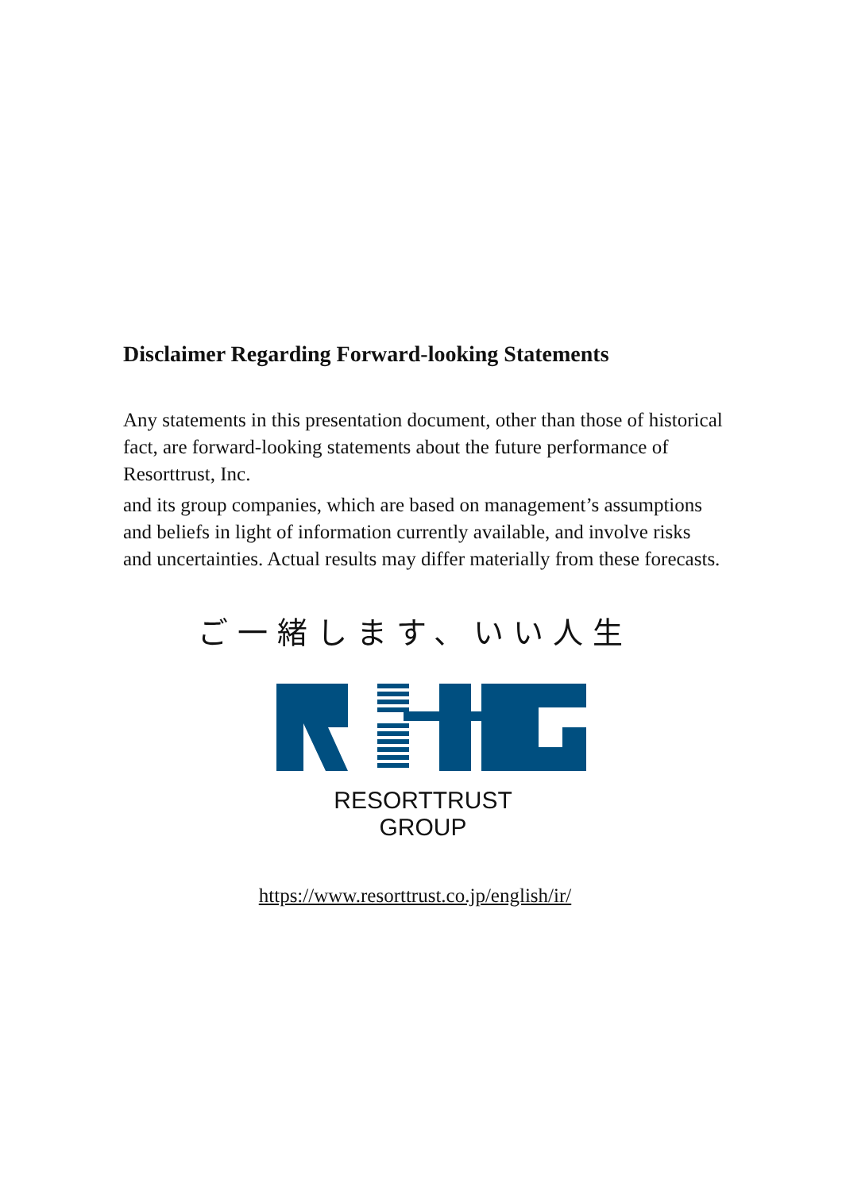Disclaimer Regarding Forward-looking Statements
Any statements in this presentation document, other than those of historical fact, are forward-looking statements about the future performance of Resorttrust, Inc.
and its group companies, which are based on management’s assumptions and beliefs in light of information currently available, and involve risks and uncertainties. Actual results may differ materially from these forecasts.
ご一緒します、いい人生
RESORTTRUST
GROUP
https://www.resorttrust.co.jp/english/ir/